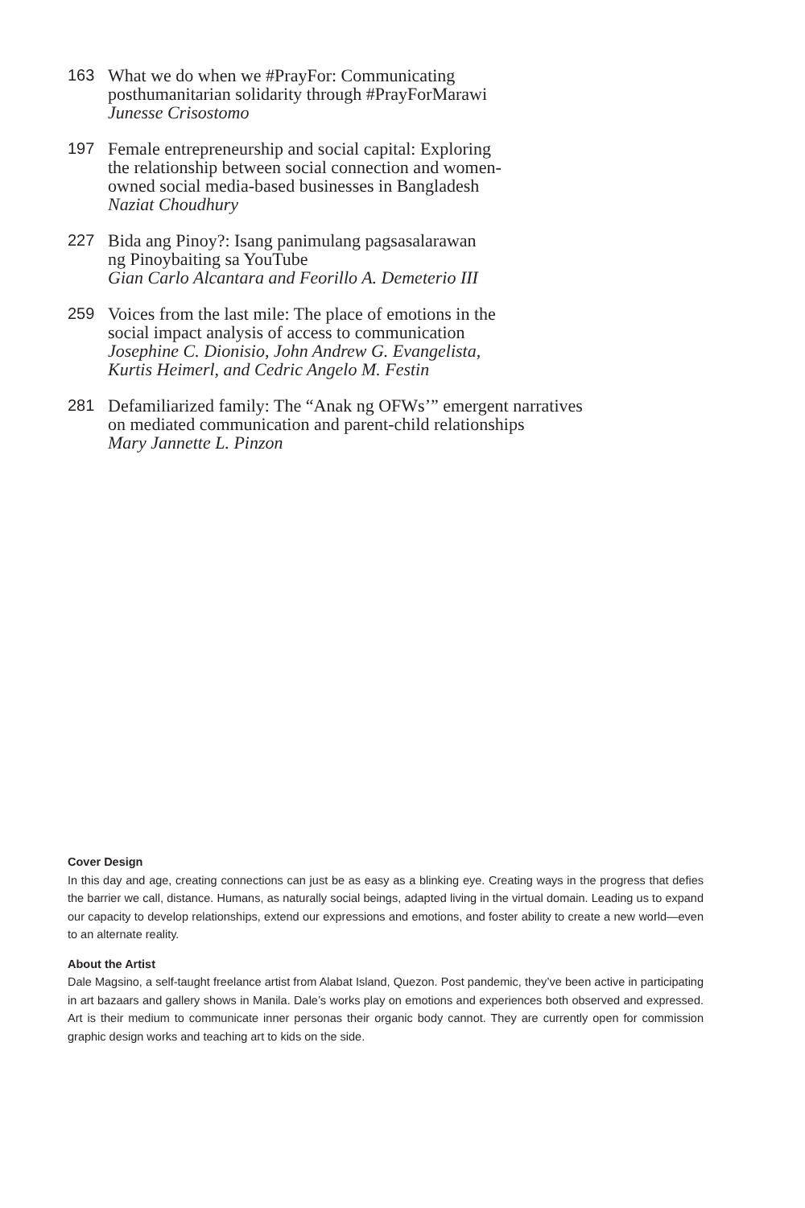163 What we do when we #PrayFor: Communicating
posthumanitarian solidarity through #PrayForMarawi
Junesse Crisostomo
197 Female entrepreneurship and social capital: Exploring
the relationship between social connection and women-
owned social media-based businesses in Bangladesh
Naziat Choudhury
227 Bida ang Pinoy?: Isang panimulang pagsasalarawan
ng Pinoybaiting sa YouTube
Gian Carlo Alcantara and Feorillo A. Demeterio III
259 Voices from the last mile: The place of emotions in the
social impact analysis of access to communication
Josephine C. Dionisio, John Andrew G. Evangelista,
Kurtis Heimerl, and Cedric Angelo M. Festin
281 Defamiliarized family: The “Anak ng OFWs’” emergent narratives
on mediated communication and parent-child relationships
Mary Jannette L. Pinzon
Cover Design
In this day and age, creating connections can just be as easy as a blinking eye. Creating ways in the progress that defies the barrier we call, distance. Humans, as naturally social beings, adapted living in the virtual domain. Leading us to expand our capacity to develop relationships, extend our expressions and emotions, and foster ability to create a new world—even to an alternate reality.
About the Artist
Dale Magsino, a self-taught freelance artist from Alabat Island, Quezon. Post pandemic, they’ve been active in participating in art bazaars and gallery shows in Manila. Dale’s works play on emotions and experiences both observed and expressed. Art is their medium to communicate inner personas their organic body cannot. They are currently open for commission graphic design works and teaching art to kids on the side.